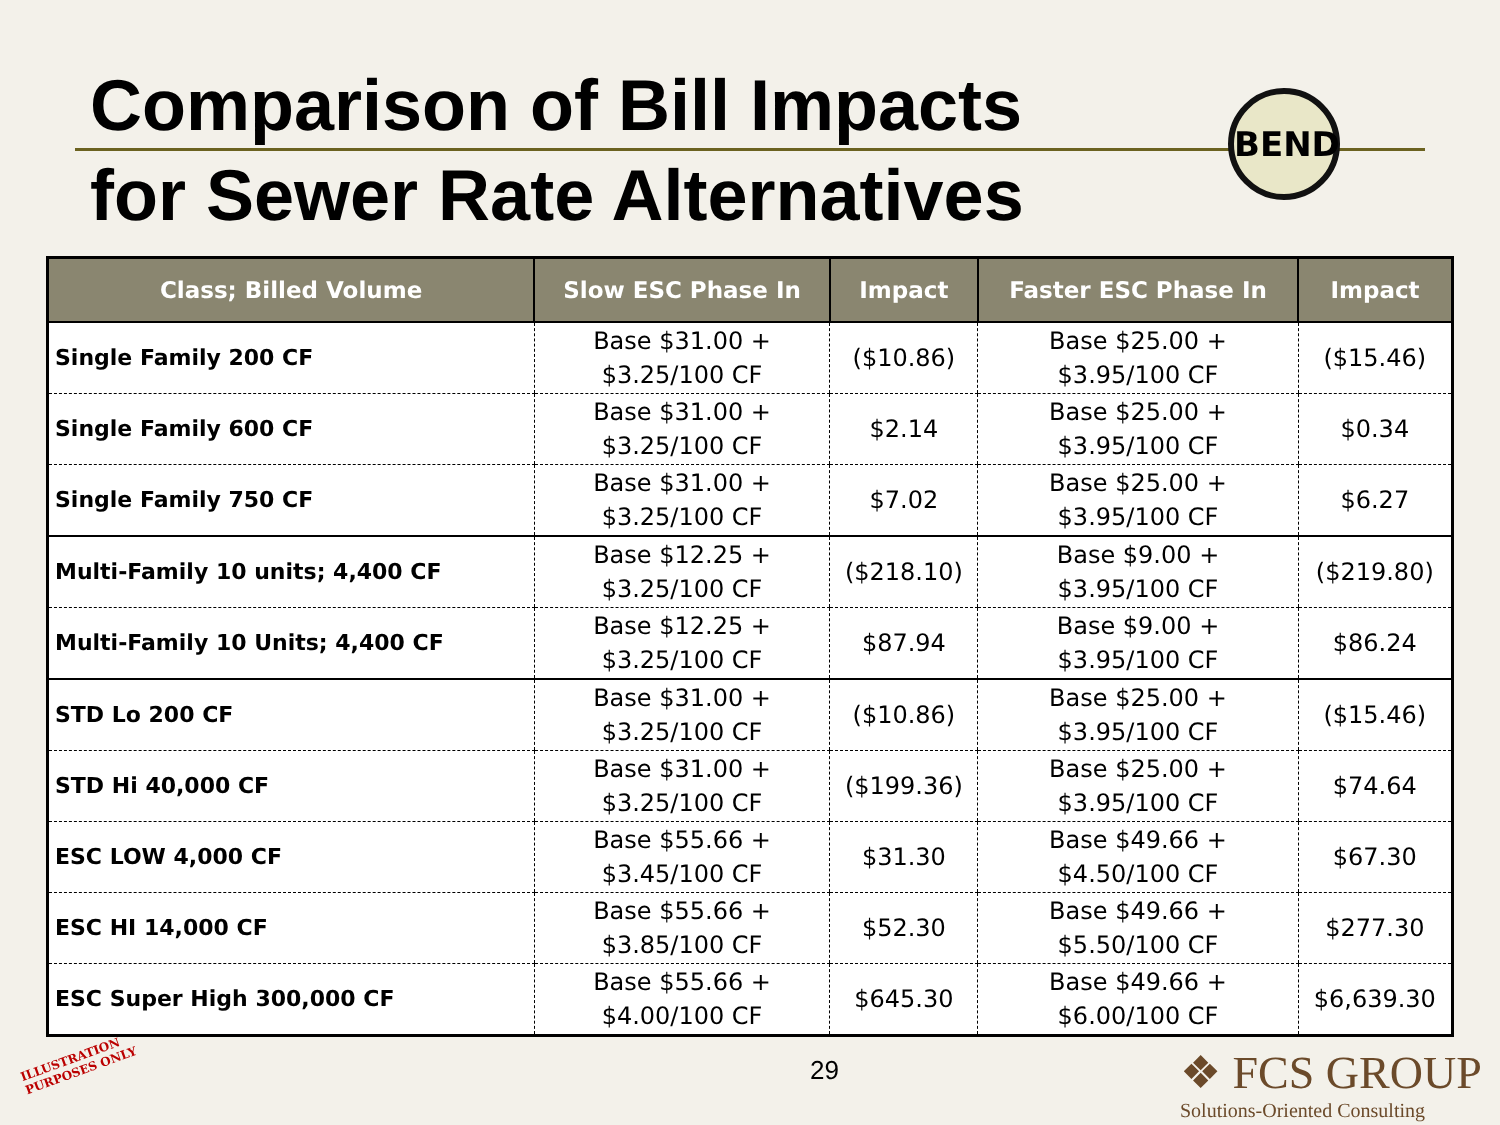Comparison of Bill Impacts
for Sewer Rate Alternatives
BEND
| Class; Billed Volume | Slow ESC Phase In | Impact | Faster ESC Phase In | Impact |
| --- | --- | --- | --- | --- |
| Single Family 200 CF | Base $31.00 + $3.25/100 CF | ($10.86) | Base $25.00 + $3.95/100 CF | ($15.46) |
| Single Family 600 CF | Base $31.00 + $3.25/100 CF | $2.14 | Base $25.00 + $3.95/100 CF | $0.34 |
| Single Family 750 CF | Base $31.00 + $3.25/100 CF | $7.02 | Base $25.00 + $3.95/100 CF | $6.27 |
| Multi-Family 10 units; 4,400 CF | Base $12.25 + $3.25/100 CF | ($218.10) | Base $9.00 + $3.95/100 CF | ($219.80) |
| Multi-Family 10 Units; 4,400 CF | Base $12.25 + $3.25/100 CF | $87.94 | Base $9.00 + $3.95/100 CF | $86.24 |
| STD Lo 200 CF | Base $31.00 + $3.25/100 CF | ($10.86) | Base $25.00 + $3.95/100 CF | ($15.46) |
| STD Hi 40,000 CF | Base $31.00 + $3.25/100 CF | ($199.36) | Base $25.00 + $3.95/100 CF | $74.64 |
| ESC LOW 4,000 CF | Base $55.66 + $3.45/100 CF | $31.30 | Base $49.66 + $4.50/100 CF | $67.30 |
| ESC HI 14,000 CF | Base $55.66 + $3.85/100 CF | $52.30 | Base $49.66 + $5.50/100 CF | $277.30 |
| ESC Super High 300,000 CF | Base $55.66 + $4.00/100 CF | $645.30 | Base $49.66 + $6.00/100 CF | $6,639.30 |
ILLUSTRATION
PURPOSES ONLY
29
❖ FCS GROUP
Solutions-Oriented Consulting